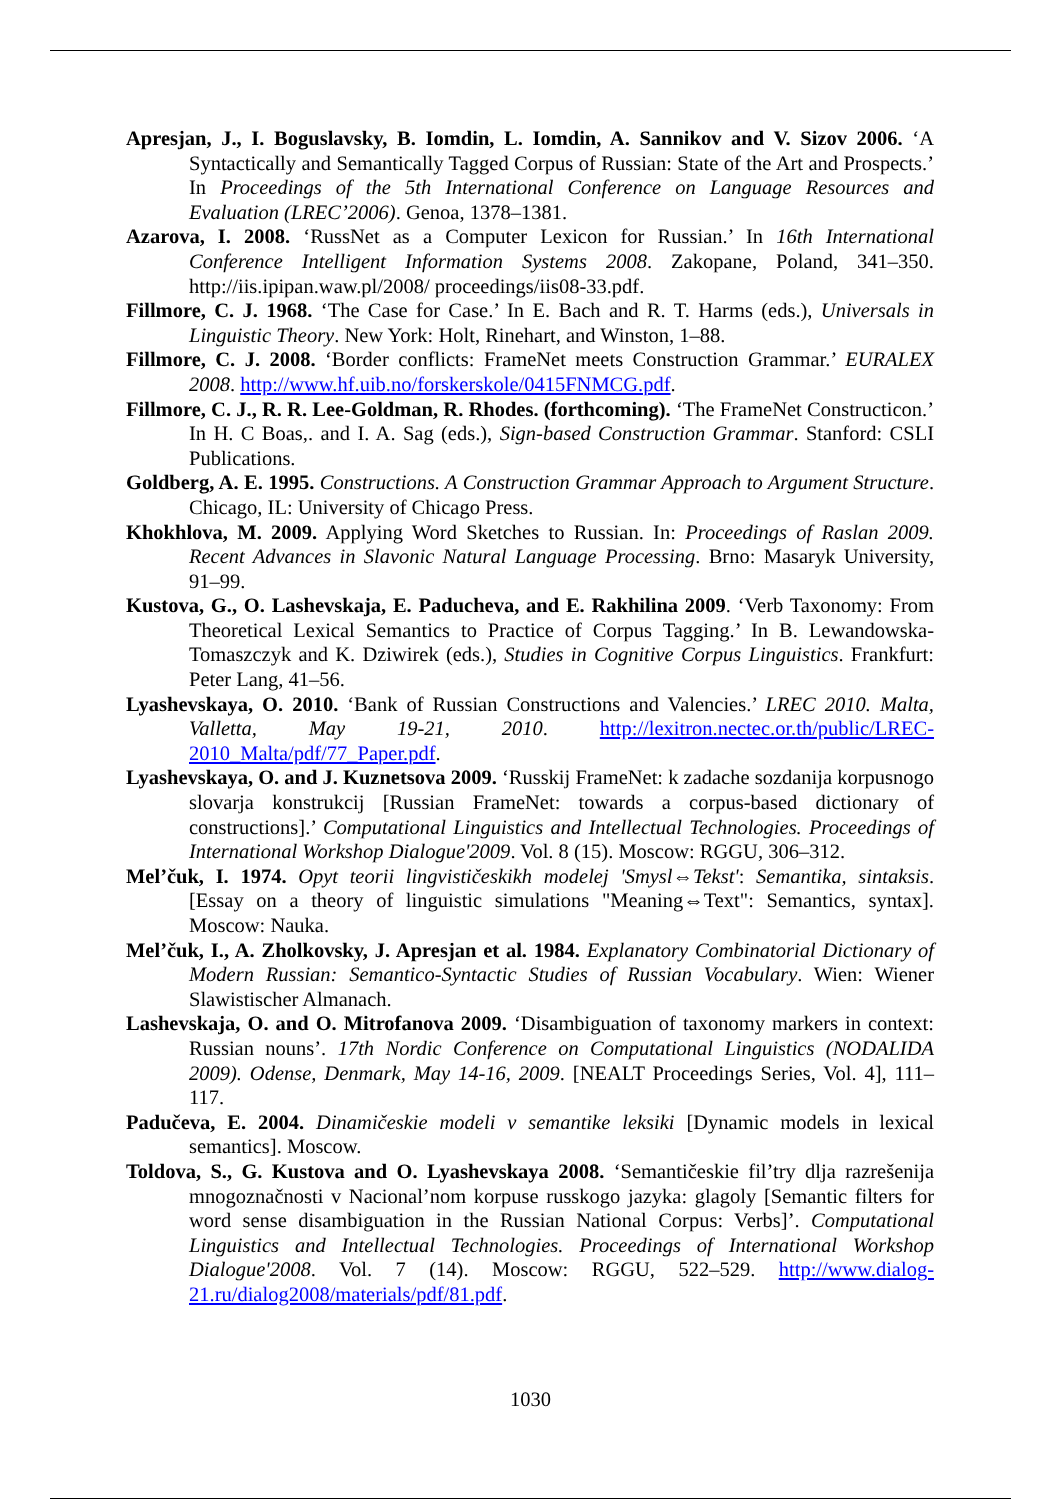Apresjan, J., I. Boguslavsky, B. Iomdin, L. Iomdin, A. Sannikov and V. Sizov 2006. ‘A Syntactically and Semantically Tagged Corpus of Russian: State of the Art and Prospects.’ In Proceedings of the 5th International Conference on Language Resources and Evaluation (LREC’2006). Genoa, 1378–1381.
Azarova, I. 2008. ‘RussNet as a Computer Lexicon for Russian.’ In 16th International Conference Intelligent Information Systems 2008. Zakopane, Poland, 341–350. http://iis.ipipan.waw.pl/2008/ proceedings/iis08-33.pdf.
Fillmore, C. J. 1968. ‘The Case for Case.’ In E. Bach and R. T. Harms (eds.), Universals in Linguistic Theory. New York: Holt, Rinehart, and Winston, 1–88.
Fillmore, C. J. 2008. ‘Border conflicts: FrameNet meets Construction Grammar.’ EURALEX 2008. http://www.hf.uib.no/forskerskole/0415FNMCG.pdf.
Fillmore, C. J., R. R. Lee-Goldman, R. Rhodes. (forthcoming). ‘The FrameNet Constructicon.’ In H. C Boas,. and I. A. Sag (eds.), Sign-based Construction Grammar. Stanford: CSLI Publications.
Goldberg, A. E. 1995. Constructions. A Construction Grammar Approach to Argument Structure. Chicago, IL: University of Chicago Press.
Khokhlova, M. 2009. Applying Word Sketches to Russian. In: Proceedings of Raslan 2009. Recent Advances in Slavonic Natural Language Processing. Brno: Masaryk University, 91–99.
Kustova, G., O. Lashevskaja, E. Paducheva, and E. Rakhilina 2009. ‘Verb Taxonomy: From Theoretical Lexical Semantics to Practice of Corpus Tagging.’ In B. Lewandowska-Tomaszczyk and K. Dziwirek (eds.), Studies in Cognitive Corpus Linguistics. Frankfurt: Peter Lang, 41–56.
Lyashevskaya, O. 2010. ‘Bank of Russian Constructions and Valencies.’ LREC 2010. Malta, Valletta, May 19-21, 2010. http://lexitron.nectec.or.th/public/LREC-2010_Malta/pdf/77_Paper.pdf.
Lyashevskaya, O. and J. Kuznetsova 2009. ‘Russkij FrameNet: k zadache sozdanija korpusnogo slovarja konstrukcij [Russian FrameNet: towards a corpus-based dictionary of constructions].’ Computational Linguistics and Intellectual Technologies. Proceedings of International Workshop Dialogue'2009. Vol. 8 (15). Moscow: RGGU, 306–312.
Mel’čuk, I. 1974. Opyt teorii lingvističeskikh modelej 'Smysl⇔Tekst': Semantika, sintaksis. [Essay on a theory of linguistic simulations "Meaning⇔Text": Semantics, syntax]. Moscow: Nauka.
Mel’čuk, I., A. Zholkovsky, J. Apresjan et al. 1984. Explanatory Combinatorial Dictionary of Modern Russian: Semantico-Syntactic Studies of Russian Vocabulary. Wien: Wiener Slawistischer Almanach.
Lashevskaja, O. and O. Mitrofanova 2009. ‘Disambiguation of taxonomy markers in context: Russian nouns’. 17th Nordic Conference on Computational Linguistics (NODALIDA 2009). Odense, Denmark, May 14-16, 2009. [NEALT Proceedings Series, Vol. 4], 111–117.
Padučeva, E. 2004. Dinamičeskie modeli v semantike leksiki [Dynamic models in lexical semantics]. Moscow.
Toldova, S., G. Kustova and O. Lyashevskaya 2008. ‘Semantičeskie fil’try dlja razrešenija mnogoznačnosti v Nacional’nom korpuse russkogo jazyka: glagoly [Semantic filters for word sense disambiguation in the Russian National Corpus: Verbs]’. Computational Linguistics and Intellectual Technologies. Proceedings of International Workshop Dialogue'2008. Vol. 7 (14). Moscow: RGGU, 522–529. http://www.dialog-21.ru/dialog2008/materials/pdf/81.pdf.
1030